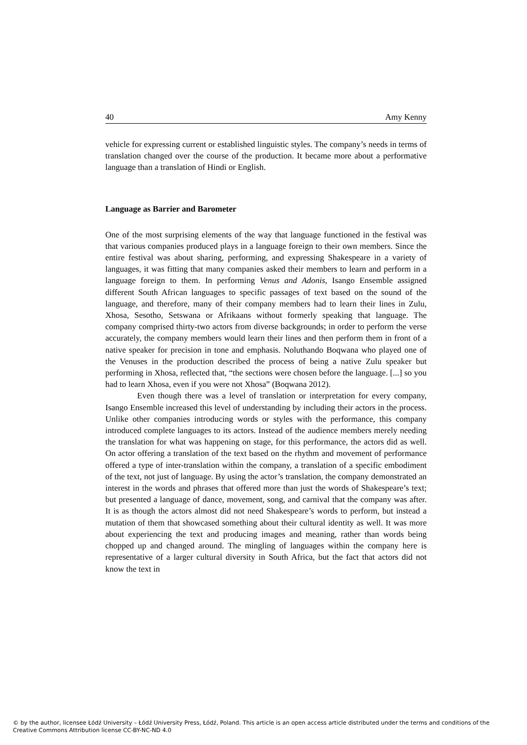40 Amy Kenny
vehicle for expressing current or established linguistic styles. The company’s needs in terms of translation changed over the course of the production. It became more about a performative language than a translation of Hindi or English.
Language as Barrier and Barometer
One of the most surprising elements of the way that language functioned in the festival was that various companies produced plays in a language foreign to their own members. Since the entire festival was about sharing, performing, and expressing Shakespeare in a variety of languages, it was fitting that many companies asked their members to learn and perform in a language foreign to them. In performing Venus and Adonis, Isango Ensemble assigned different South African languages to specific passages of text based on the sound of the language, and therefore, many of their company members had to learn their lines in Zulu, Xhosa, Sesotho, Setswana or Afrikaans without formerly speaking that language. The company comprised thirty-two actors from diverse backgrounds; in order to perform the verse accurately, the company members would learn their lines and then perform them in front of a native speaker for precision in tone and emphasis. Noluthando Boqwana who played one of the Venuses in the production described the process of being a native Zulu speaker but performing in Xhosa, reflected that, “the sections were chosen before the language. [...] so you had to learn Xhosa, even if you were not Xhosa” (Boqwana 2012).
Even though there was a level of translation or interpretation for every company, Isango Ensemble increased this level of understanding by including their actors in the process. Unlike other companies introducing words or styles with the performance, this company introduced complete languages to its actors. Instead of the audience members merely needing the translation for what was happening on stage, for this performance, the actors did as well. On actor offering a translation of the text based on the rhythm and movement of performance offered a type of inter-translation within the company, a translation of a specific embodiment of the text, not just of language. By using the actor’s translation, the company demonstrated an interest in the words and phrases that offered more than just the words of Shakespeare’s text; but presented a language of dance, movement, song, and carnival that the company was after. It is as though the actors almost did not need Shakespeare’s words to perform, but instead a mutation of them that showcased something about their cultural identity as well. It was more about experiencing the text and producing images and meaning, rather than words being chopped up and changed around. The mingling of languages within the company here is representative of a larger cultural diversity in South Africa, but the fact that actors did not know the text in
© by the author, licensee Łódź University – Łódź University Press, Łódź, Poland. This article is an open access article distributed under the terms and conditions of the Creative Commons Attribution license CC-BY-NC-ND 4.0